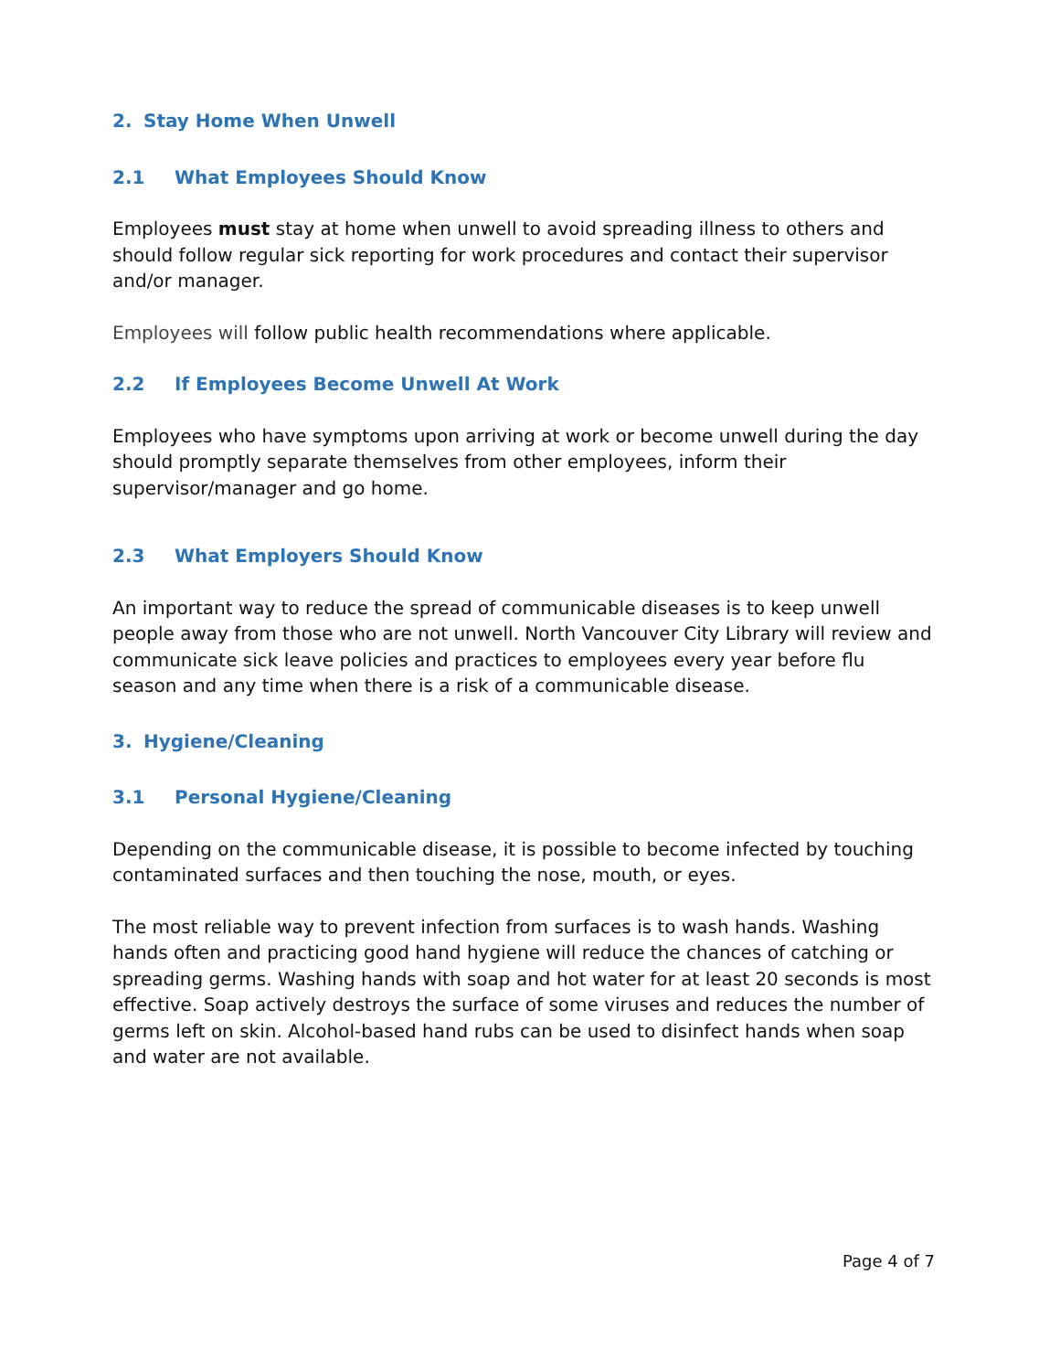2. Stay Home When Unwell
2.1 What Employees Should Know
Employees must stay at home when unwell to avoid spreading illness to others and should follow regular sick reporting for work procedures and contact their supervisor and/or manager.
Employees will follow public health recommendations where applicable.
2.2 If Employees Become Unwell At Work
Employees who have symptoms upon arriving at work or become unwell during the day should promptly separate themselves from other employees, inform their supervisor/manager and go home.
2.3 What Employers Should Know
An important way to reduce the spread of communicable diseases is to keep unwell people away from those who are not unwell. North Vancouver City Library will review and communicate sick leave policies and practices to employees every year before flu season and any time when there is a risk of a communicable disease.
3. Hygiene/Cleaning
3.1 Personal Hygiene/Cleaning
Depending on the communicable disease, it is possible to become infected by touching contaminated surfaces and then touching the nose, mouth, or eyes.
The most reliable way to prevent infection from surfaces is to wash hands. Washing hands often and practicing good hand hygiene will reduce the chances of catching or spreading germs. Washing hands with soap and hot water for at least 20 seconds is most effective. Soap actively destroys the surface of some viruses and reduces the number of germs left on skin. Alcohol-based hand rubs can be used to disinfect hands when soap and water are not available.
Page 4 of 7